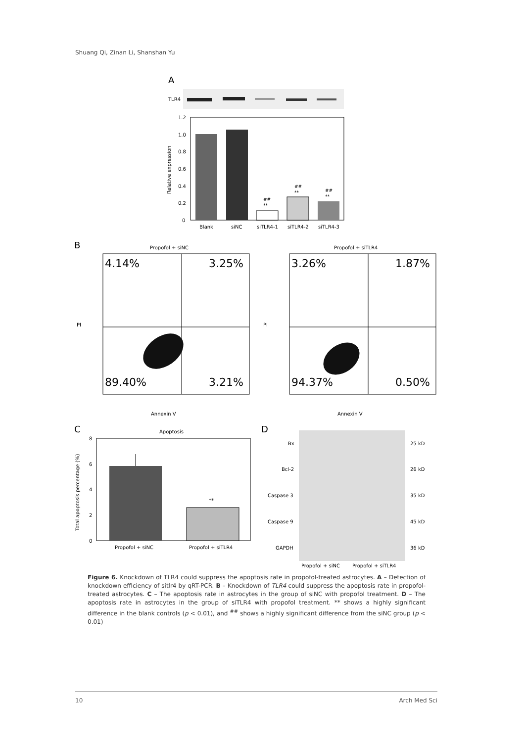Shuang Qi, Zinan Li, Shanshan Yu
A
TLR4
Relative expression
1.2
1.0
0.8
0.6
0.4
0.2
0
##
**
##
**
##
**
Blank
siNC
siTLR4-1
siTLR4-2
siTLR4-3
B
Propofol + siNC
Propofol + siTLR4
4.14%
3.25%
89.40%
3.21%
3.26%
1.87%
94.37%
0.50%
PI
PI
Annexin V
Annexin V
C
Apoptosis
Total apoptosis percentage (%)
8
6
4
2
0
**
Propofol + siNC
Propofol + siTLR4
D
Bx
Bcl-2
Caspase 3
Caspase 9
GAPDH
25 kD
26 kD
35 kD
45 kD
36 kD
Propofol + siNC
Propofol + siTLR4
Figure 6. Knockdown of TLR4 could suppress the apoptosis rate in propofol-treated astrocytes. A – Detection of knockdown efficiency of sitlr4 by qRT-PCR. B – Knockdown of TLR4 could suppress the apoptosis rate in propofol-treated astrocytes. C – The apoptosis rate in astrocytes in the group of siNC with propofol treatment. D – The apoptosis rate in astrocytes in the group of siTLR4 with propofol treatment. ** shows a highly significant difference in the blank controls (p < 0.01), and <sup>##</sup> shows a highly significant difference from the siNC group (p < 0.01)
10 Arch Med Sci